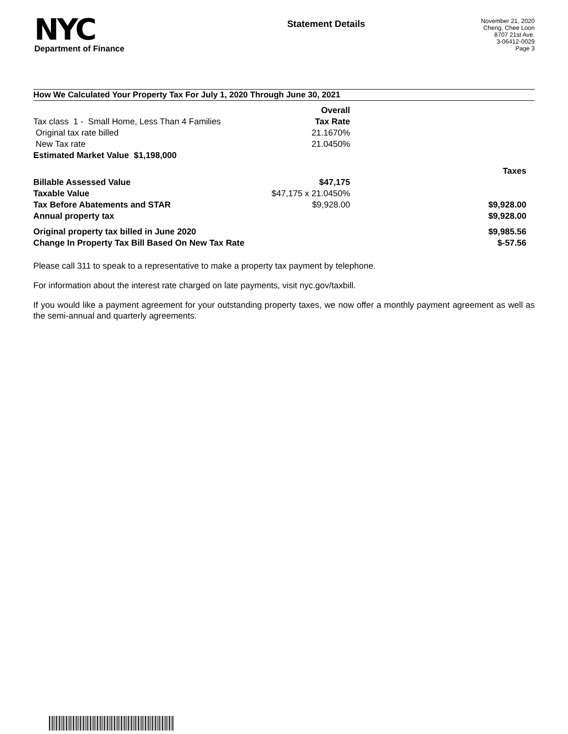NYC
Department of Finance
Statement Details
November 21, 2020
Cheng, Chee Loon
8707 21st Ave.
3-06412-0029
Page 3
How We Calculated Your Property Tax For July 1, 2020 Through June 30, 2021
| | Overall | |
| Tax class 1 - Small Home, Less Than 4 Families | Tax Rate | |
| Original tax rate billed | 21.1670% | |
| New Tax rate | 21.0450% | |
| Estimated Market Value $1,198,000 | | |
| | | Taxes |
| Billable Assessed Value | $47,175 | |
| Taxable Value | $47,175 x 21.0450% | |
| Tax Before Abatements and STAR | $9,928.00 | $9,928.00 |
| Annual property tax | | $9,928.00 |
| Original property tax billed in June 2020 | | $9,985.56 |
| Change In Property Tax Bill Based On New Tax Rate | | $-57.56 |
Please call 311 to speak to a representative to make a property tax payment by telephone.
For information about the interest rate charged on late payments, visit nyc.gov/taxbill.
If you would like a payment agreement for your outstanding property taxes, we now offer a monthly payment agreement as well as the semi-annual and quarterly agreements.